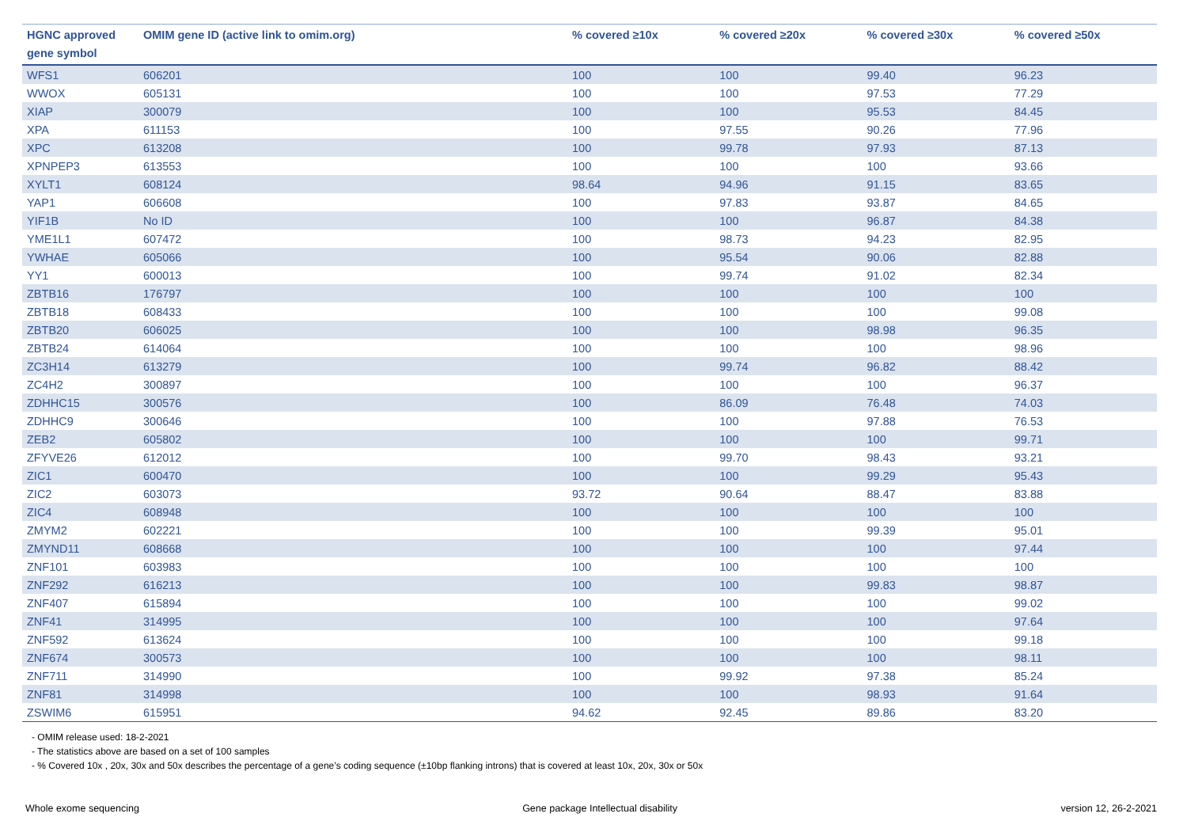| HGNC approved gene symbol | OMIM gene ID (active link to omim.org) | % covered ≥10x | % covered ≥20x | % covered ≥30x | % covered ≥50x |
| --- | --- | --- | --- | --- | --- |
| WFS1 | 606201 | 100 | 100 | 99.40 | 96.23 |
| WWOX | 605131 | 100 | 100 | 97.53 | 77.29 |
| XIAP | 300079 | 100 | 100 | 95.53 | 84.45 |
| XPA | 611153 | 100 | 97.55 | 90.26 | 77.96 |
| XPC | 613208 | 100 | 99.78 | 97.93 | 87.13 |
| XPNPEP3 | 613553 | 100 | 100 | 100 | 93.66 |
| XYLT1 | 608124 | 98.64 | 94.96 | 91.15 | 83.65 |
| YAP1 | 606608 | 100 | 97.83 | 93.87 | 84.65 |
| YIF1B | No ID | 100 | 100 | 96.87 | 84.38 |
| YME1L1 | 607472 | 100 | 98.73 | 94.23 | 82.95 |
| YWHAE | 605066 | 100 | 95.54 | 90.06 | 82.88 |
| YY1 | 600013 | 100 | 99.74 | 91.02 | 82.34 |
| ZBTB16 | 176797 | 100 | 100 | 100 | 100 |
| ZBTB18 | 608433 | 100 | 100 | 100 | 99.08 |
| ZBTB20 | 606025 | 100 | 100 | 98.98 | 96.35 |
| ZBTB24 | 614064 | 100 | 100 | 100 | 98.96 |
| ZC3H14 | 613279 | 100 | 99.74 | 96.82 | 88.42 |
| ZC4H2 | 300897 | 100 | 100 | 100 | 96.37 |
| ZDHHC15 | 300576 | 100 | 86.09 | 76.48 | 74.03 |
| ZDHHC9 | 300646 | 100 | 100 | 97.88 | 76.53 |
| ZEB2 | 605802 | 100 | 100 | 100 | 99.71 |
| ZFYVE26 | 612012 | 100 | 99.70 | 98.43 | 93.21 |
| ZIC1 | 600470 | 100 | 100 | 99.29 | 95.43 |
| ZIC2 | 603073 | 93.72 | 90.64 | 88.47 | 83.88 |
| ZIC4 | 608948 | 100 | 100 | 100 | 100 |
| ZMYM2 | 602221 | 100 | 100 | 99.39 | 95.01 |
| ZMYND11 | 608668 | 100 | 100 | 100 | 97.44 |
| ZNF101 | 603983 | 100 | 100 | 100 | 100 |
| ZNF292 | 616213 | 100 | 100 | 99.83 | 98.87 |
| ZNF407 | 615894 | 100 | 100 | 100 | 99.02 |
| ZNF41 | 314995 | 100 | 100 | 100 | 97.64 |
| ZNF592 | 613624 | 100 | 100 | 100 | 99.18 |
| ZNF674 | 300573 | 100 | 100 | 100 | 98.11 |
| ZNF711 | 314990 | 100 | 99.92 | 97.38 | 85.24 |
| ZNF81 | 314998 | 100 | 100 | 98.93 | 91.64 |
| ZSWIM6 | 615951 | 94.62 | 92.45 | 89.86 | 83.20 |
- OMIM release used: 18-2-2021
- The statistics above are based on a set of 100 samples
- % Covered 10x , 20x, 30x and 50x describes the percentage of a gene’s coding sequence (±10bp flanking introns) that is covered at least 10x, 20x, 30x or 50x
Whole exome sequencing Gene package Intellectual disability version 12, 26-2-2021